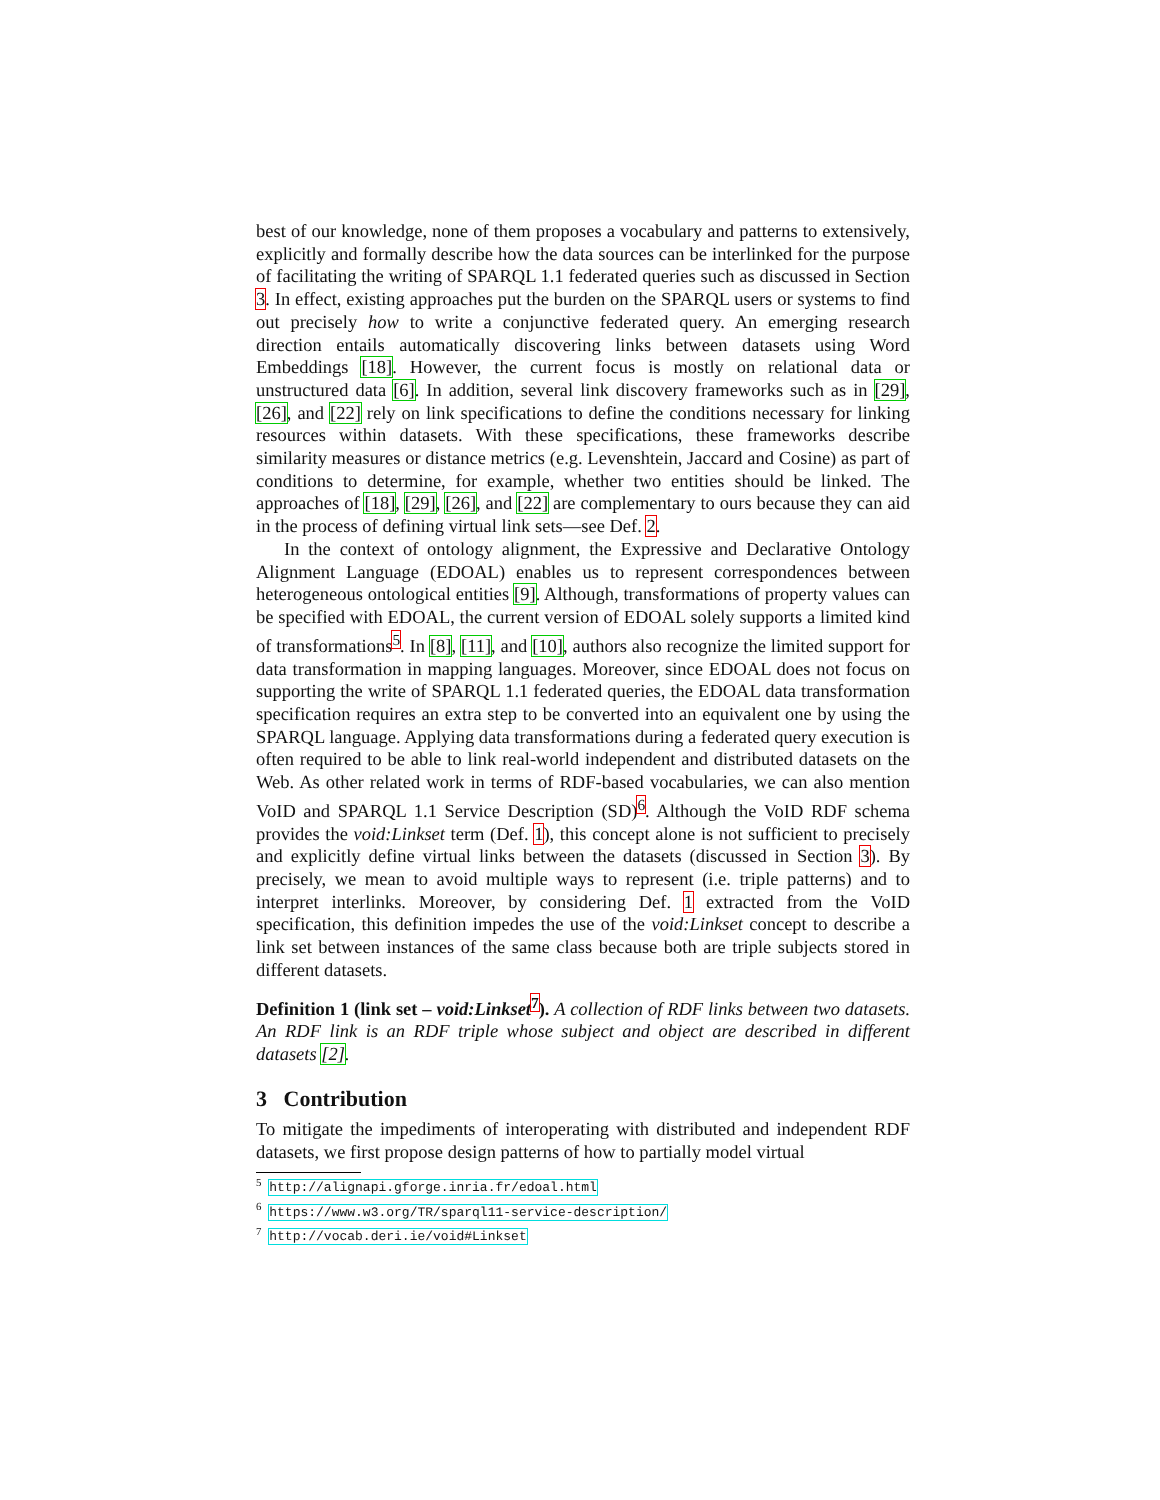best of our knowledge, none of them proposes a vocabulary and patterns to extensively, explicitly and formally describe how the data sources can be interlinked for the purpose of facilitating the writing of SPARQL 1.1 federated queries such as discussed in Section 3. In effect, existing approaches put the burden on the SPARQL users or systems to find out precisely how to write a conjunctive federated query. An emerging research direction entails automatically discovering links between datasets using Word Embeddings [18]. However, the current focus is mostly on relational data or unstructured data [6]. In addition, several link discovery frameworks such as in [29], [26], and [22] rely on link specifications to define the conditions necessary for linking resources within datasets. With these specifications, these frameworks describe similarity measures or distance metrics (e.g. Levenshtein, Jaccard and Cosine) as part of conditions to determine, for example, whether two entities should be linked. The approaches of [18], [29], [26], and [22] are complementary to ours because they can aid in the process of defining virtual link sets—see Def. 2.
In the context of ontology alignment, the Expressive and Declarative Ontology Alignment Language (EDOAL) enables us to represent correspondences between heterogeneous ontological entities [9]. Although, transformations of property values can be specified with EDOAL, the current version of EDOAL solely supports a limited kind of transformations<sup>5</sup>. In [8], [11], and [10], authors also recognize the limited support for data transformation in mapping languages. Moreover, since EDOAL does not focus on supporting the write of SPARQL 1.1 federated queries, the EDOAL data transformation specification requires an extra step to be converted into an equivalent one by using the SPARQL language. Applying data transformations during a federated query execution is often required to be able to link real-world independent and distributed datasets on the Web. As other related work in terms of RDF-based vocabularies, we can also mention VoID and SPARQL 1.1 Service Description (SD)<sup>6</sup>. Although the VoID RDF schema provides the void:Linkset term (Def. 1), this concept alone is not sufficient to precisely and explicitly define virtual links between the datasets (discussed in Section 3). By precisely, we mean to avoid multiple ways to represent (i.e. triple patterns) and to interpret interlinks. Moreover, by considering Def. 1 extracted from the VoID specification, this definition impedes the use of the void:Linkset concept to describe a link set between instances of the same class because both are triple subjects stored in different datasets.
Definition 1 (link set – void:Linkset<sup>7</sup>). A collection of RDF links between two datasets. An RDF link is an RDF triple whose subject and object are described in different datasets [2].
3 Contribution
To mitigate the impediments of interoperating with distributed and independent RDF datasets, we first propose design patterns of how to partially model virtual
<sup>5</sup> http://alignapi.gforge.inria.fr/edoal.html
<sup>6</sup> https://www.w3.org/TR/sparql11-service-description/
<sup>7</sup> http://vocab.deri.ie/void#Linkset